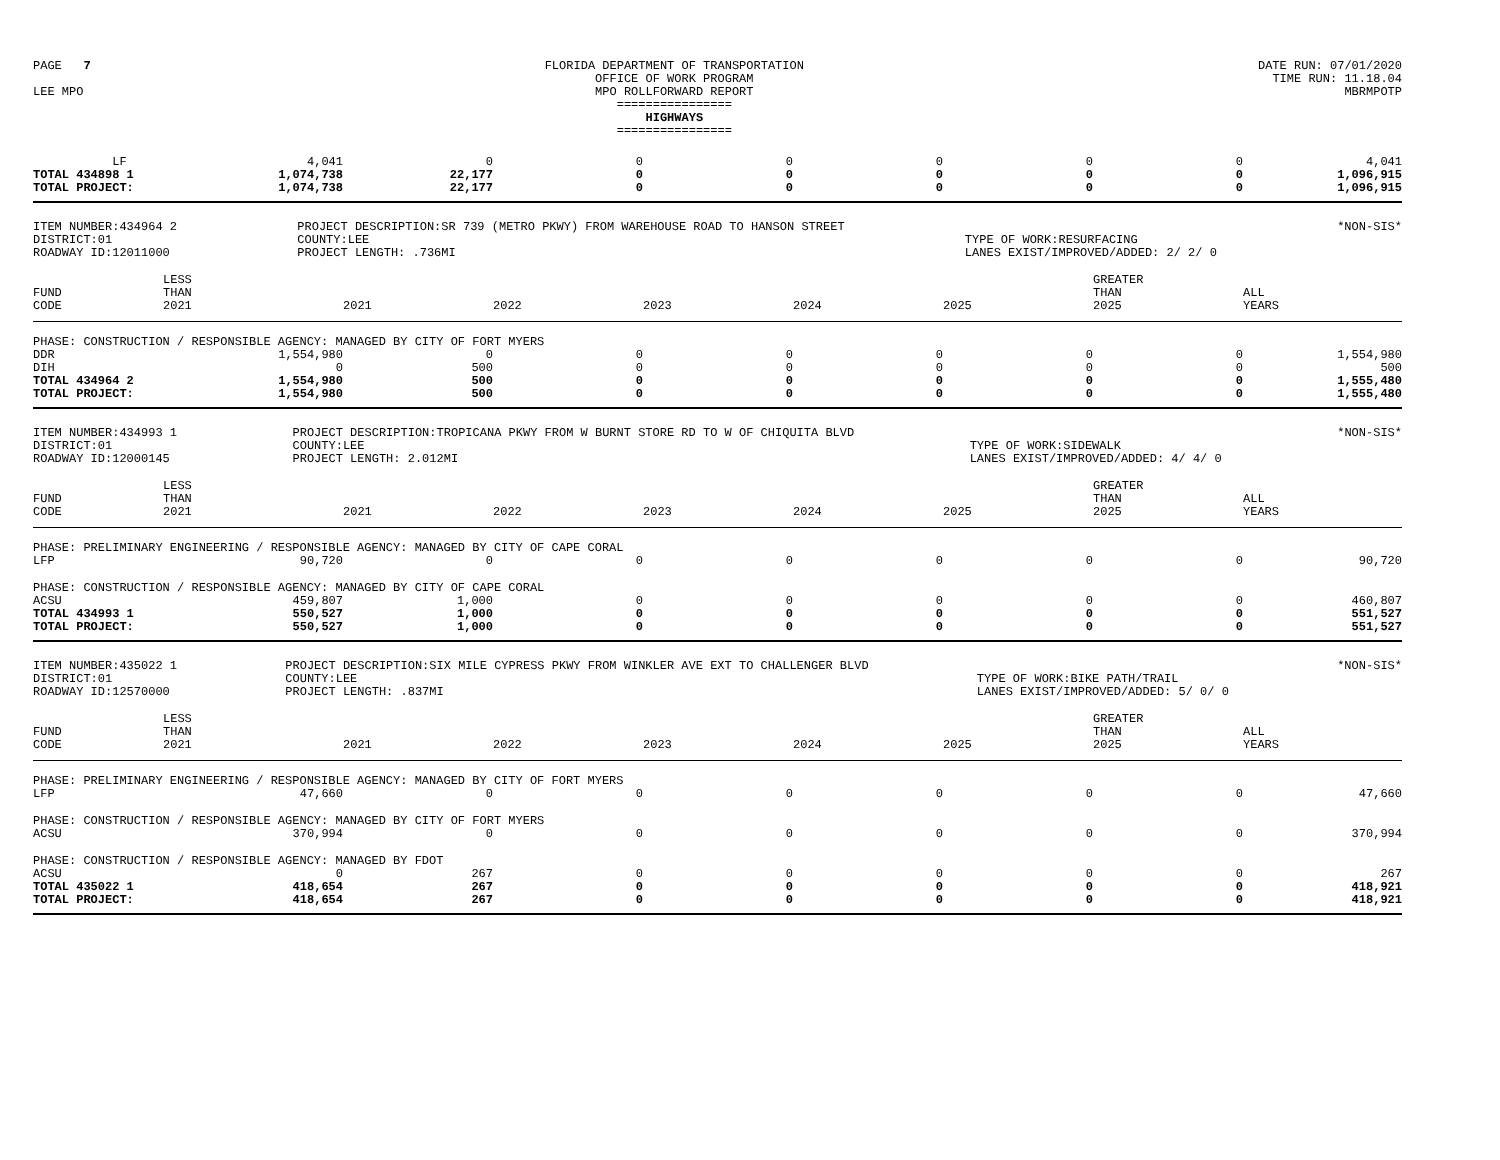PAGE 7
LEE MPO
FLORIDA DEPARTMENT OF TRANSPORTATION
OFFICE OF WORK PROGRAM
MPO ROLLFORWARD REPORT
================
HIGHWAYS
================
DATE RUN: 07/01/2020
TIME RUN: 11.18.04
MBRMPOTP
| LF | 4,041 | 0 | 0 | 0 | 0 | 0 | 0 | 4,041 |
| TOTAL 434898 1 | 1,074,738 | 22,177 | 0 | 0 | 0 | 0 | 0 | 1,096,915 |
| TOTAL PROJECT: | 1,074,738 | 22,177 | 0 | 0 | 0 | 0 | 0 | 1,096,915 |
ITEM NUMBER:434964 2
DISTRICT:01
ROADWAY ID:12011000
PROJECT DESCRIPTION:SR 739 (METRO PKWY) FROM WAREHOUSE ROAD TO HANSON STREET
COUNTY:LEE
PROJECT LENGTH: .736MI
TYPE OF WORK:RESURFACING
LANES EXIST/IMPROVED/ADDED: 2/ 2/ 0
*NON-SIS*
| FUND CODE | LESS THAN 2021 | 2021 | 2022 | 2023 | 2024 | 2025 | GREATER THAN 2025 | ALL YEARS |
| --- | --- | --- | --- | --- | --- | --- | --- | --- |
| PHASE: CONSTRUCTION / RESPONSIBLE AGENCY: MANAGED BY CITY OF FORT MYERS | | | | | | | | |
| DDR | 1,554,980 | 0 | 0 | 0 | 0 | 0 | 0 | 1,554,980 |
| DIH | 0 | 500 | 0 | 0 | 0 | 0 | 0 | 500 |
| TOTAL 434964 2 | 1,554,980 | 500 | 0 | 0 | 0 | 0 | 0 | 1,555,480 |
| TOTAL PROJECT: | 1,554,980 | 500 | 0 | 0 | 0 | 0 | 0 | 1,555,480 |
ITEM NUMBER:434993 1
DISTRICT:01
ROADWAY ID:12000145
PROJECT DESCRIPTION:TROPICANA PKWY FROM W BURNT STORE RD TO W OF CHIQUITA BLVD
COUNTY:LEE
PROJECT LENGTH: 2.012MI
TYPE OF WORK:SIDEWALK
LANES EXIST/IMPROVED/ADDED: 4/ 4/ 0
*NON-SIS*
| FUND CODE | LESS THAN 2021 | 2021 | 2022 | 2023 | 2024 | 2025 | GREATER THAN 2025 | ALL YEARS |
| --- | --- | --- | --- | --- | --- | --- | --- | --- |
| PHASE: PRELIMINARY ENGINEERING / RESPONSIBLE AGENCY: MANAGED BY CITY OF CAPE CORAL | | | | | | | | |
| LFP | 90,720 | 0 | 0 | 0 | 0 | 0 | 0 | 90,720 |
| PHASE: CONSTRUCTION / RESPONSIBLE AGENCY: MANAGED BY CITY OF CAPE CORAL | | | | | | | | |
| ACSU | 459,807 | 1,000 | 0 | 0 | 0 | 0 | 0 | 460,807 |
| TOTAL 434993 1 | 550,527 | 1,000 | 0 | 0 | 0 | 0 | 0 | 551,527 |
| TOTAL PROJECT: | 550,527 | 1,000 | 0 | 0 | 0 | 0 | 0 | 551,527 |
ITEM NUMBER:435022 1
DISTRICT:01
ROADWAY ID:12570000
PROJECT DESCRIPTION:SIX MILE CYPRESS PKWY FROM WINKLER AVE EXT TO CHALLENGER BLVD
COUNTY:LEE
PROJECT LENGTH: .837MI
TYPE OF WORK:BIKE PATH/TRAIL
LANES EXIST/IMPROVED/ADDED: 5/ 0/ 0
*NON-SIS*
| FUND CODE | LESS THAN 2021 | 2021 | 2022 | 2023 | 2024 | 2025 | GREATER THAN 2025 | ALL YEARS |
| --- | --- | --- | --- | --- | --- | --- | --- | --- |
| PHASE: PRELIMINARY ENGINEERING / RESPONSIBLE AGENCY: MANAGED BY CITY OF FORT MYERS | | | | | | | | |
| LFP | 47,660 | 0 | 0 | 0 | 0 | 0 | 0 | 47,660 |
| PHASE: CONSTRUCTION / RESPONSIBLE AGENCY: MANAGED BY CITY OF FORT MYERS | | | | | | | | |
| ACSU | 370,994 | 0 | 0 | 0 | 0 | 0 | 0 | 370,994 |
| PHASE: CONSTRUCTION / RESPONSIBLE AGENCY: MANAGED BY FDOT | | | | | | | | |
| ACSU | 0 | 267 | 0 | 0 | 0 | 0 | 0 | 267 |
| TOTAL 435022 1 | 418,654 | 267 | 0 | 0 | 0 | 0 | 0 | 418,921 |
| TOTAL PROJECT: | 418,654 | 267 | 0 | 0 | 0 | 0 | 0 | 418,921 |